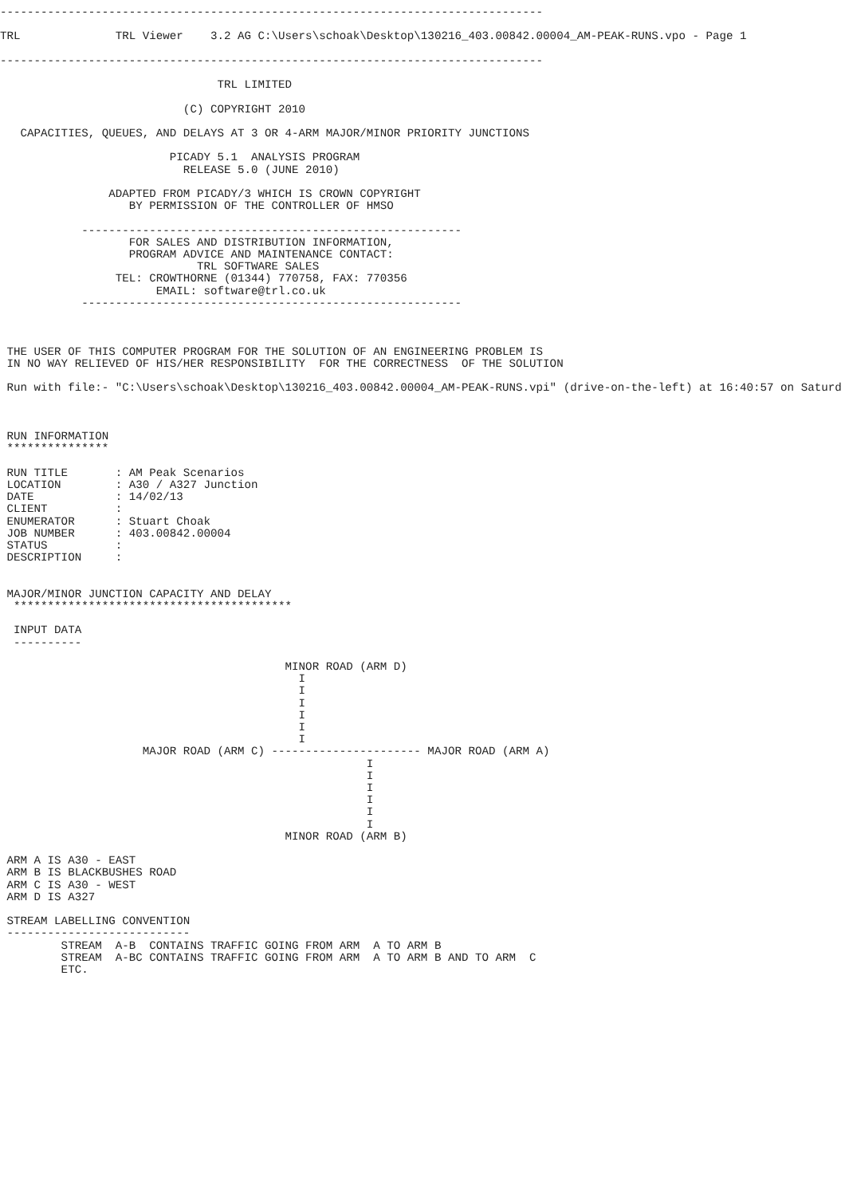--------------------------------------------------------------------------------

TRL              TRL Viewer    3.2 AG C:\Users\schoak\Desktop\130216_403.00842.00004_AM-PEAK-RUNS.vpo - Page 1

--------------------------------------------------------------------------------

                                TRL LIMITED

                           (C) COPYRIGHT 2010

   CAPACITIES, QUEUES, AND DELAYS AT 3 OR 4-ARM MAJOR/MINOR PRIORITY JUNCTIONS

                         PICADY 5.1  ANALYSIS PROGRAM
                           RELEASE 5.0 (JUNE 2010)

                ADAPTED FROM PICADY/3 WHICH IS CROWN COPYRIGHT
                   BY PERMISSION OF THE CONTROLLER OF HMSO

            --------------------------------------------------------
                   FOR SALES AND DISTRIBUTION INFORMATION,
                   PROGRAM ADVICE AND MAINTENANCE CONTACT:
                             TRL SOFTWARE SALES
                 TEL: CROWTHORNE (01344) 770758, FAX: 770356
                       EMAIL: software@trl.co.uk
            --------------------------------------------------------



 THE USER OF THIS COMPUTER PROGRAM FOR THE SOLUTION OF AN ENGINEERING PROBLEM IS
 IN NO WAY RELIEVED OF HIS/HER RESPONSIBILITY  FOR THE CORRECTNESS  OF THE SOLUTION

 Run with file:- "C:\Users\schoak\Desktop\130216_403.00842.00004_AM-PEAK-RUNS.vpi" (drive-on-the-left) at 16:40:57 on Saturd



 RUN INFORMATION
 ***************

 RUN TITLE       : AM Peak Scenarios
 LOCATION        : A30 / A327 Junction
 DATE            : 14/02/13
 CLIENT          :
 ENUMERATOR      : Stuart Choak
 JOB NUMBER      : 403.00842.00004
 STATUS          :
 DESCRIPTION     :


 MAJOR/MINOR JUNCTION CAPACITY AND DELAY
  *****************************************

  INPUT DATA
  ----------

                                          MINOR ROAD (ARM D)
                                            I
                                            I
                                            I
                                            I
                                            I
                                            I
                     MAJOR ROAD (ARM C) ---------------------- MAJOR ROAD (ARM A)
                                                      I
                                                      I
                                                      I
                                                      I
                                                      I
                                                      I
                                          MINOR ROAD (ARM B)

 ARM A IS A30 - EAST
 ARM B IS BLACKBUSHES ROAD
 ARM C IS A30 - WEST
 ARM D IS A327

 STREAM LABELLING CONVENTION
 ---------------------------
         STREAM  A-B  CONTAINS TRAFFIC GOING FROM ARM  A TO ARM B
         STREAM  A-BC CONTAINS TRAFFIC GOING FROM ARM  A TO ARM B AND TO ARM  C
         ETC.